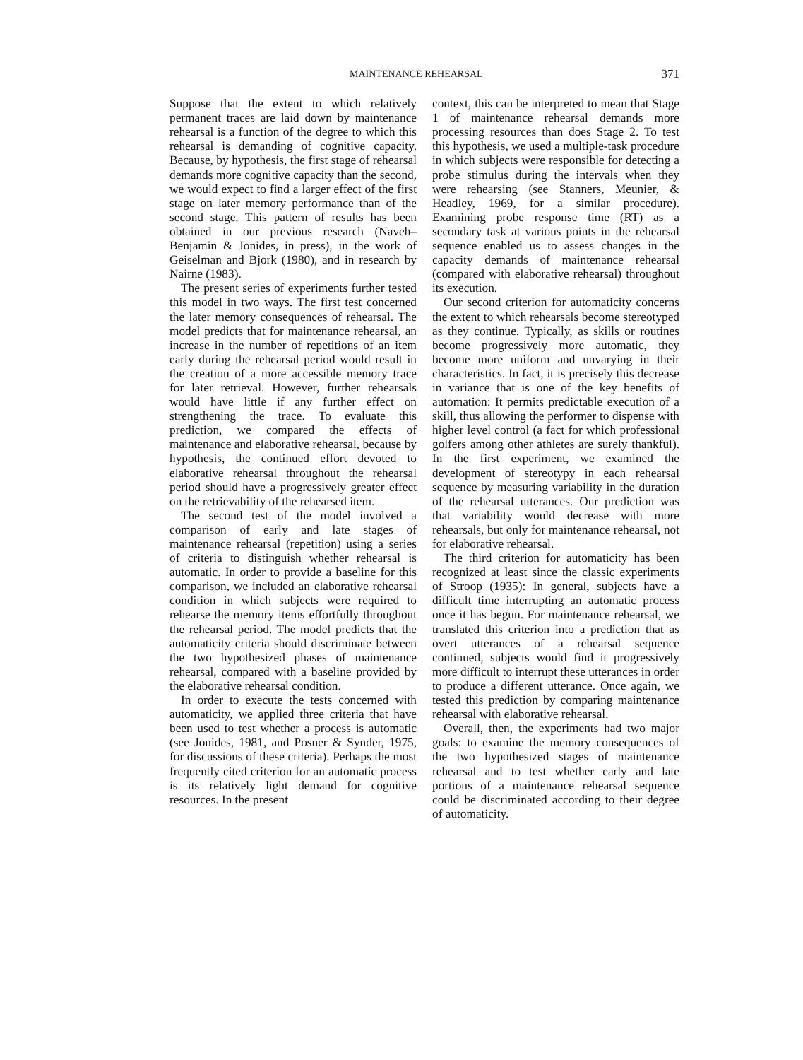MAINTENANCE REHEARSAL 371
Suppose that the extent to which relatively permanent traces are laid down by maintenance rehearsal is a function of the degree to which this rehearsal is demanding of cognitive capacity. Because, by hypothesis, the first stage of rehearsal demands more cognitive capacity than the second, we would expect to find a larger effect of the first stage on later memory performance than of the second stage. This pattern of results has been obtained in our previous research (Naveh–Benjamin & Jonides, in press), in the work of Geiselman and Bjork (1980), and in research by Nairne (1983).
The present series of experiments further tested this model in two ways. The first test concerned the later memory consequences of rehearsal. The model predicts that for maintenance rehearsal, an increase in the number of repetitions of an item early during the rehearsal period would result in the creation of a more accessible memory trace for later retrieval. However, further rehearsals would have little if any further effect on strengthening the trace. To evaluate this prediction, we compared the effects of maintenance and elaborative rehearsal, because by hypothesis, the continued effort devoted to elaborative rehearsal throughout the rehearsal period should have a progressively greater effect on the retrievability of the rehearsed item.
The second test of the model involved a comparison of early and late stages of maintenance rehearsal (repetition) using a series of criteria to distinguish whether rehearsal is automatic. In order to provide a baseline for this comparison, we included an elaborative rehearsal condition in which subjects were required to rehearse the memory items effortfully throughout the rehearsal period. The model predicts that the automaticity criteria should discriminate between the two hypothesized phases of maintenance rehearsal, compared with a baseline provided by the elaborative rehearsal condition.
In order to execute the tests concerned with automaticity, we applied three criteria that have been used to test whether a process is automatic (see Jonides, 1981, and Posner & Synder, 1975, for discussions of these criteria). Perhaps the most frequently cited criterion for an automatic process is its relatively light demand for cognitive resources. In the present
context, this can be interpreted to mean that Stage 1 of maintenance rehearsal demands more processing resources than does Stage 2. To test this hypothesis, we used a multiple-task procedure in which subjects were responsible for detecting a probe stimulus during the intervals when they were rehearsing (see Stanners, Meunier, & Headley, 1969, for a similar procedure). Examining probe response time (RT) as a secondary task at various points in the rehearsal sequence enabled us to assess changes in the capacity demands of maintenance rehearsal (compared with elaborative rehearsal) throughout its execution.
Our second criterion for automaticity concerns the extent to which rehearsals become stereotyped as they continue. Typically, as skills or routines become progressively more automatic, they become more uniform and unvarying in their characteristics. In fact, it is precisely this decrease in variance that is one of the key benefits of automation: It permits predictable execution of a skill, thus allowing the performer to dispense with higher level control (a fact for which professional golfers among other athletes are surely thankful). In the first experiment, we examined the development of stereotypy in each rehearsal sequence by measuring variability in the duration of the rehearsal utterances. Our prediction was that variability would decrease with more rehearsals, but only for maintenance rehearsal, not for elaborative rehearsal.
The third criterion for automaticity has been recognized at least since the classic experiments of Stroop (1935): In general, subjects have a difficult time interrupting an automatic process once it has begun. For maintenance rehearsal, we translated this criterion into a prediction that as overt utterances of a rehearsal sequence continued, subjects would find it progressively more difficult to interrupt these utterances in order to produce a different utterance. Once again, we tested this prediction by comparing maintenance rehearsal with elaborative rehearsal.
Overall, then, the experiments had two major goals: to examine the memory consequences of the two hypothesized stages of maintenance rehearsal and to test whether early and late portions of a maintenance rehearsal sequence could be discriminated according to their degree of automaticity.